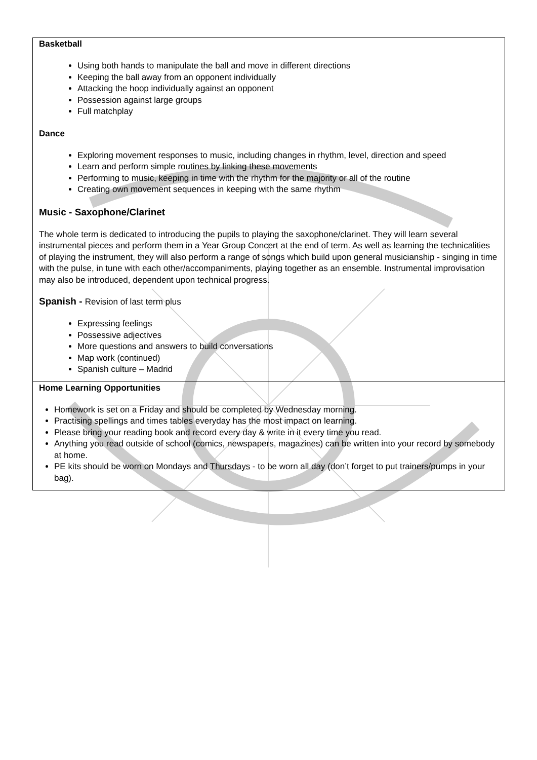Basketball
Using both hands to manipulate the ball and move in different directions
Keeping the ball away from an opponent individually
Attacking the hoop individually against an opponent
Possession against large groups
Full matchplay
Dance
Exploring movement responses to music, including changes in rhythm, level, direction and speed
Learn and perform simple routines by linking these movements
Performing to music, keeping in time with the rhythm for the majority or all of the routine
Creating own movement sequences in keeping with the same rhythm
Music - Saxophone/Clarinet
The whole term is dedicated to introducing the pupils to playing the saxophone/clarinet. They will learn several instrumental pieces and perform them in a Year Group Concert at the end of term. As well as learning the technicalities of playing the instrument, they will also perform a range of songs which build upon general musicianship - singing in time with the pulse, in tune with each other/accompaniments, playing together as an ensemble. Instrumental improvisation may also be introduced, dependent upon technical progress.
Spanish - Revision of last term plus
Expressing feelings
Possessive adjectives
More questions and answers to build conversations
Map work (continued)
Spanish culture – Madrid
Home Learning Opportunities
Homework is set on a Friday and should be completed by Wednesday morning.
Practising spellings and times tables everyday has the most impact on learning.
Please bring your reading book and record every day & write in it every time you read.
Anything you read outside of school (comics, newspapers, magazines) can be written into your record by somebody at home.
PE kits should be worn on Mondays and Thursdays - to be worn all day (don’t forget to put trainers/pumps in your bag).